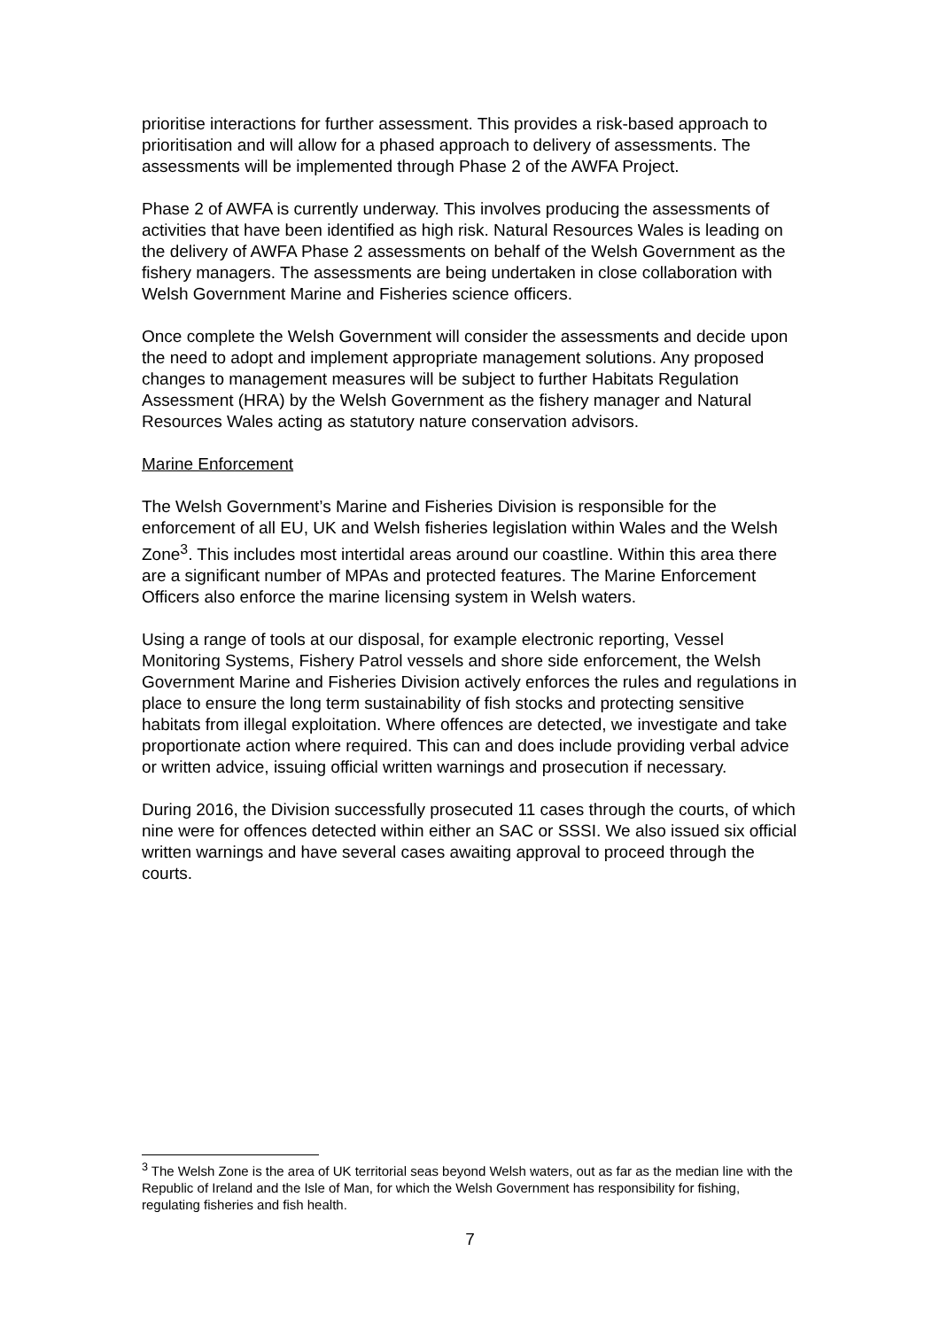prioritise interactions for further assessment. This provides a risk-based approach to prioritisation and will allow for a phased approach to delivery of assessments. The assessments will be implemented through Phase 2 of the AWFA Project.
Phase 2 of AWFA is currently underway. This involves producing the assessments of activities that have been identified as high risk. Natural Resources Wales is leading on the delivery of AWFA Phase 2 assessments on behalf of the Welsh Government as the fishery managers. The assessments are being undertaken in close collaboration with Welsh Government Marine and Fisheries science officers.
Once complete the Welsh Government will consider the assessments and decide upon the need to adopt and implement appropriate management solutions. Any proposed changes to management measures will be subject to further Habitats Regulation Assessment (HRA) by the Welsh Government as the fishery manager and Natural Resources Wales acting as statutory nature conservation advisors.
Marine Enforcement
The Welsh Government’s Marine and Fisheries Division is responsible for the enforcement of all EU, UK and Welsh fisheries legislation within Wales and the Welsh Zone<sup>3</sup>. This includes most intertidal areas around our coastline. Within this area there are a significant number of MPAs and protected features. The Marine Enforcement Officers also enforce the marine licensing system in Welsh waters.
Using a range of tools at our disposal, for example electronic reporting, Vessel Monitoring Systems, Fishery Patrol vessels and shore side enforcement, the Welsh Government Marine and Fisheries Division actively enforces the rules and regulations in place to ensure the long term sustainability of fish stocks and protecting sensitive habitats from illegal exploitation. Where offences are detected, we investigate and take proportionate action where required. This can and does include providing verbal advice or written advice, issuing official written warnings and prosecution if necessary.
During 2016, the Division successfully prosecuted 11 cases through the courts, of which nine were for offences detected within either an SAC or SSSI. We also issued six official written warnings and have several cases awaiting approval to proceed through the courts.
<sup>3</sup> The Welsh Zone is the area of UK territorial seas beyond Welsh waters, out as far as the median line with the Republic of Ireland and the Isle of Man, for which the Welsh Government has responsibility for fishing, regulating fisheries and fish health.
7